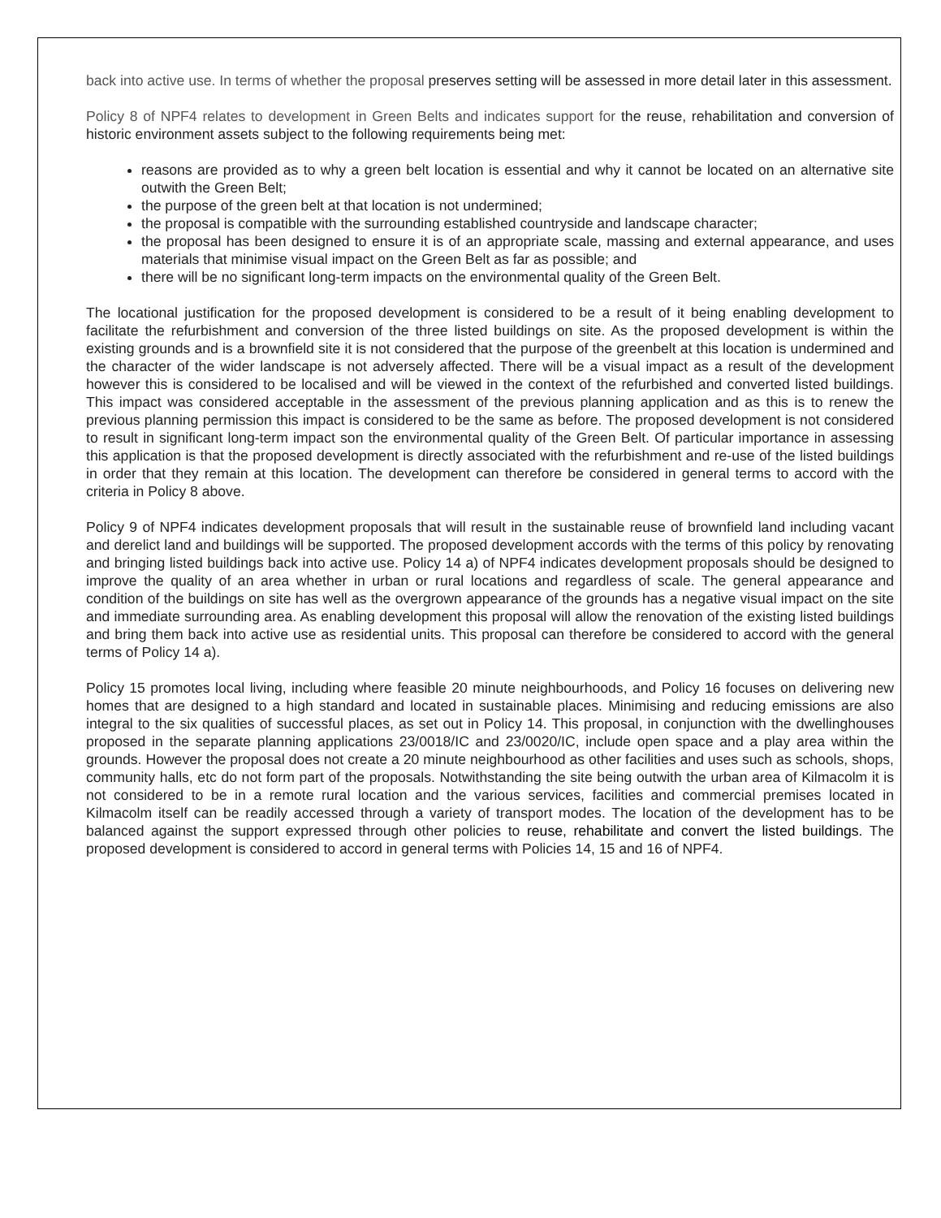back into active use. In terms of whether the proposal preserves setting will be assessed in more detail later in this assessment.
Policy 8 of NPF4 relates to development in Green Belts and indicates support for the reuse, rehabilitation and conversion of historic environment assets subject to the following requirements being met:
reasons are provided as to why a green belt location is essential and why it cannot be located on an alternative site outwith the Green Belt;
the purpose of the green belt at that location is not undermined;
the proposal is compatible with the surrounding established countryside and landscape character;
the proposal has been designed to ensure it is of an appropriate scale, massing and external appearance, and uses materials that minimise visual impact on the Green Belt as far as possible; and
there will be no significant long-term impacts on the environmental quality of the Green Belt.
The locational justification for the proposed development is considered to be a result of it being enabling development to facilitate the refurbishment and conversion of the three listed buildings on site. As the proposed development is within the existing grounds and is a brownfield site it is not considered that the purpose of the greenbelt at this location is undermined and the character of the wider landscape is not adversely affected. There will be a visual impact as a result of the development however this is considered to be localised and will be viewed in the context of the refurbished and converted listed buildings. This impact was considered acceptable in the assessment of the previous planning application and as this is to renew the previous planning permission this impact is considered to be the same as before. The proposed development is not considered to result in significant long-term impact son the environmental quality of the Green Belt. Of particular importance in assessing this application is that the proposed development is directly associated with the refurbishment and re-use of the listed buildings in order that they remain at this location. The development can therefore be considered in general terms to accord with the criteria in Policy 8 above.
Policy 9 of NPF4 indicates development proposals that will result in the sustainable reuse of brownfield land including vacant and derelict land and buildings will be supported. The proposed development accords with the terms of this policy by renovating and bringing listed buildings back into active use. Policy 14 a) of NPF4 indicates development proposals should be designed to improve the quality of an area whether in urban or rural locations and regardless of scale. The general appearance and condition of the buildings on site has well as the overgrown appearance of the grounds has a negative visual impact on the site and immediate surrounding area. As enabling development this proposal will allow the renovation of the existing listed buildings and bring them back into active use as residential units. This proposal can therefore be considered to accord with the general terms of Policy 14 a).
Policy 15 promotes local living, including where feasible 20 minute neighbourhoods, and Policy 16 focuses on delivering new homes that are designed to a high standard and located in sustainable places. Minimising and reducing emissions are also integral to the six qualities of successful places, as set out in Policy 14. This proposal, in conjunction with the dwellinghouses proposed in the separate planning applications 23/0018/IC and 23/0020/IC, include open space and a play area within the grounds. However the proposal does not create a 20 minute neighbourhood as other facilities and uses such as schools, shops, community halls, etc do not form part of the proposals. Notwithstanding the site being outwith the urban area of Kilmacolm it is not considered to be in a remote rural location and the various services, facilities and commercial premises located in Kilmacolm itself can be readily accessed through a variety of transport modes. The location of the development has to be balanced against the support expressed through other policies to reuse, rehabilitate and convert the listed buildings. The proposed development is considered to accord in general terms with Policies 14, 15 and 16 of NPF4.